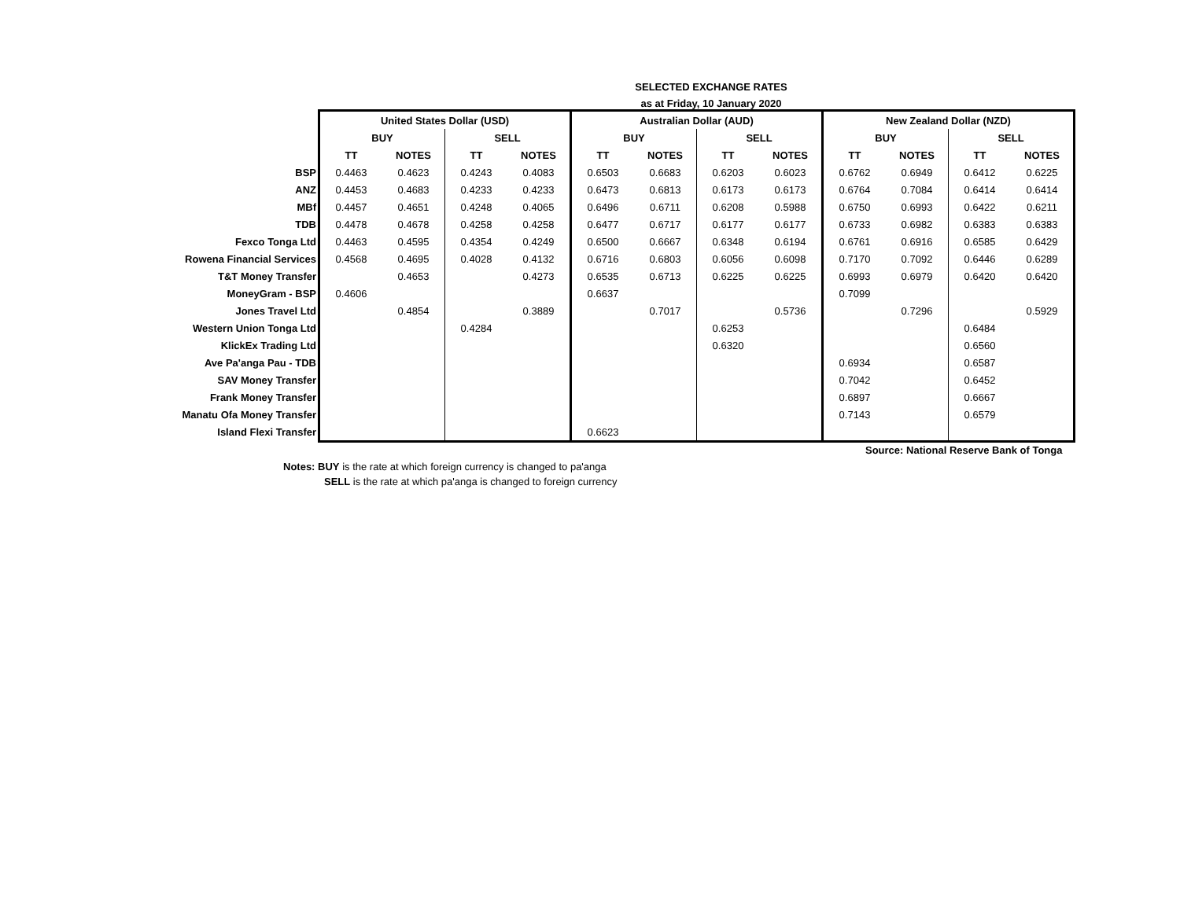SELECTED EXCHANGE RATES
as at Friday, 10 January 2020
| | United States Dollar (USD) | | | | Australian Dollar (AUD) | | | | New Zealand Dollar (NZD) | | | |
| | BUY | | SELL | | BUY | | SELL | | BUY | | SELL | |
| | TT | NOTES | TT | NOTES | TT | NOTES | TT | NOTES | TT | NOTES | TT | NOTES |
| BSP | 0.4463 | 0.4623 | 0.4243 | 0.4083 | 0.6503 | 0.6683 | 0.6203 | 0.6023 | 0.6762 | 0.6949 | 0.6412 | 0.6225 |
| ANZ | 0.4453 | 0.4683 | 0.4233 | 0.4233 | 0.6473 | 0.6813 | 0.6173 | 0.6173 | 0.6764 | 0.7084 | 0.6414 | 0.6414 |
| MBf | 0.4457 | 0.4651 | 0.4248 | 0.4065 | 0.6496 | 0.6711 | 0.6208 | 0.5988 | 0.6750 | 0.6993 | 0.6422 | 0.6211 |
| TDB | 0.4478 | 0.4678 | 0.4258 | 0.4258 | 0.6477 | 0.6717 | 0.6177 | 0.6177 | 0.6733 | 0.6982 | 0.6383 | 0.6383 |
| Fexco Tonga Ltd | 0.4463 | 0.4595 | 0.4354 | 0.4249 | 0.6500 | 0.6667 | 0.6348 | 0.6194 | 0.6761 | 0.6916 | 0.6585 | 0.6429 |
| Rowena Financial Services | 0.4568 | 0.4695 | 0.4028 | 0.4132 | 0.6716 | 0.6803 | 0.6056 | 0.6098 | 0.7170 | 0.7092 | 0.6446 | 0.6289 |
| T&T Money Transfer | | 0.4653 | | 0.4273 | 0.6535 | 0.6713 | 0.6225 | 0.6225 | 0.6993 | 0.6979 | 0.6420 | 0.6420 |
| MoneyGram - BSP | 0.4606 | | | | 0.6637 | | | | 0.7099 | | | |
| Jones Travel Ltd | | 0.4854 | | 0.3889 | | 0.7017 | | 0.5736 | | 0.7296 | | 0.5929 |
| Western Union Tonga Ltd | | | 0.4284 | | | | 0.6253 | | | | 0.6484 | |
| KlickEx Trading Ltd | | | | | | | 0.6320 | | | | 0.6560 | |
| Ave Pa'anga Pau - TDB | | | | | | | | | 0.6934 | | 0.6587 | |
| SAV Money Transfer | | | | | | | | | 0.7042 | | 0.6452 | |
| Frank Money Transfer | | | | | | | | | 0.6897 | | 0.6667 | |
| Manatu Ofa Money Transfer | | | | | | | | | 0.7143 | | 0.6579 | |
| Island Flexi Transfer | | | | | 0.6623 | | | | | | | |
Source: National Reserve Bank of Tonga
Notes: BUY is the rate at which foreign currency is changed to pa'anga
SELL is the rate at which pa'anga is changed to foreign currency